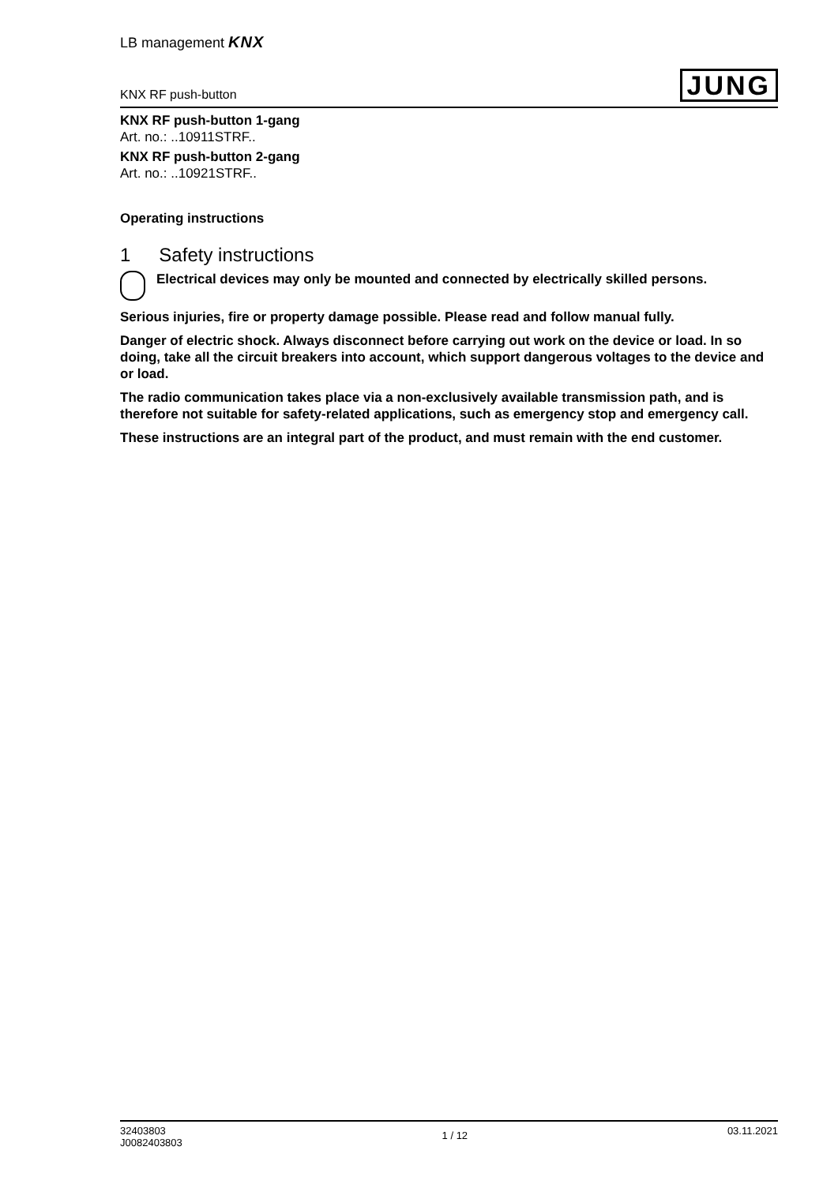LB management KNX
KNX RF push-button JUNG
KNX RF push-button 1-gang
Art. no.: ..10911STRF..
KNX RF push-button 2-gang
Art. no.: ..10921STRF..
Operating instructions
1 Safety instructions
Electrical devices may only be mounted and connected by electrically skilled persons.
Serious injuries, fire or property damage possible. Please read and follow manual fully.
Danger of electric shock. Always disconnect before carrying out work on the device or load. In so doing, take all the circuit breakers into account, which support dangerous voltages to the device and or load.
The radio communication takes place via a non-exclusively available transmission path, and is therefore not suitable for safety-related applications, such as emergency stop and emergency call.
These instructions are an integral part of the product, and must remain with the end customer.
32403803
J0082403803
1 / 12
03.11.2021